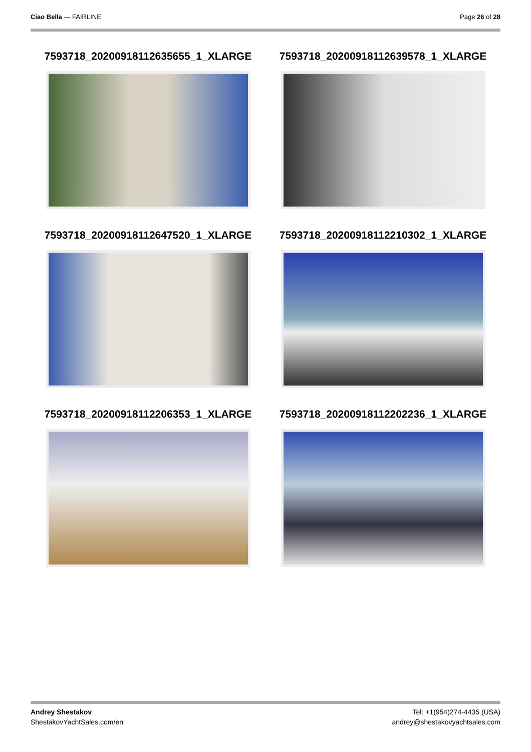Ciao Bella — FAIRLINE Page 26 of 28
7593718_20200918112635655_1_XLARGE
7593718_20200918112639578_1_XLARGE
7593718_20200918112647520_1_XLARGE
7593718_20200918112210302_1_XLARGE
7593718_20200918112206353_1_XLARGE
7593718_20200918112202236_1_XLARGE
Andrey Shestakov
ShestakovYachtSales.com/en
Tel: +1(954)274-4435 (USA)
andrey@shestakovyachtsales.com